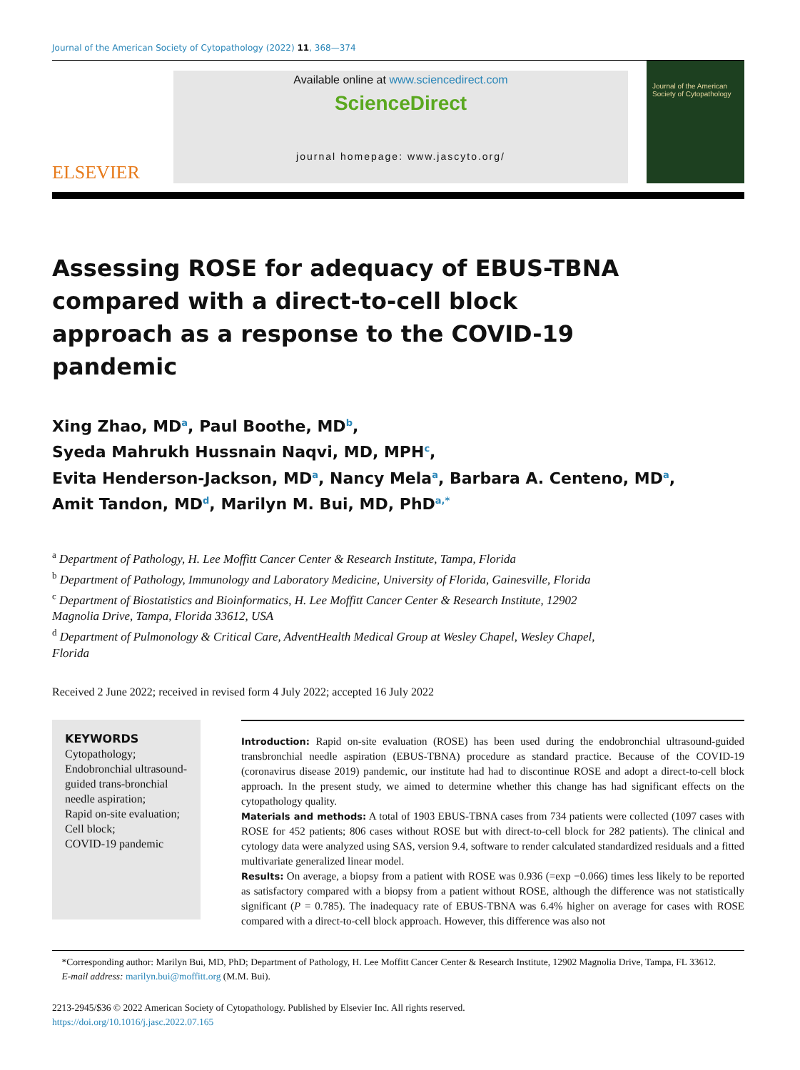Journal of the American Society of Cytopathology (2022) 11, 368—374
ELSEVIER
Available online at www.sciencedirect.com
ScienceDirect
journal homepage: www.jascyto.org/
Journal of the American Society of Cytopathology
Assessing ROSE for adequacy of EBUS-TBNA compared with a direct-to-cell block approach as a response to the COVID-19 pandemic
Xing Zhao, MD<sup>a</sup>, Paul Boothe, MD<sup>b</sup>,
Syeda Mahrukh Hussnain Naqvi, MD, MPH<sup>c</sup>,
Evita Henderson-Jackson, MD<sup>a</sup>, Nancy Mela<sup>a</sup>, Barbara A. Centeno, MD<sup>a</sup>,
Amit Tandon, MD<sup>d</sup>, Marilyn M. Bui, MD, PhD<sup>a,*</sup>
<sup>a</sup> Department of Pathology, H. Lee Moffitt Cancer Center & Research Institute, Tampa, Florida
<sup>b</sup> Department of Pathology, Immunology and Laboratory Medicine, University of Florida, Gainesville, Florida
<sup>c</sup> Department of Biostatistics and Bioinformatics, H. Lee Moffitt Cancer Center & Research Institute, 12902 Magnolia Drive, Tampa, Florida 33612, USA
<sup>d</sup> Department of Pulmonology & Critical Care, AdventHealth Medical Group at Wesley Chapel, Wesley Chapel, Florida
Received 2 June 2022; received in revised form 4 July 2022; accepted 16 July 2022
KEYWORDS
Cytopathology;
Endobronchial ultrasound-guided trans-bronchial needle aspiration;
Rapid on-site evaluation;
Cell block;
COVID-19 pandemic
Introduction: Rapid on-site evaluation (ROSE) has been used during the endobronchial ultrasound-guided transbronchial needle aspiration (EBUS-TBNA) procedure as standard practice. Because of the COVID-19 (coronavirus disease 2019) pandemic, our institute had had to discontinue ROSE and adopt a direct-to-cell block approach. In the present study, we aimed to determine whether this change has had significant effects on the cytopathology quality.
Materials and methods: A total of 1903 EBUS-TBNA cases from 734 patients were collected (1097 cases with ROSE for 452 patients; 806 cases without ROSE but with direct-to-cell block for 282 patients). The clinical and cytology data were analyzed using SAS, version 9.4, software to render calculated standardized residuals and a fitted multivariate generalized linear model.
Results: On average, a biopsy from a patient with ROSE was 0.936 (=exp −0.066) times less likely to be reported as satisfactory compared with a biopsy from a patient without ROSE, although the difference was not statistically significant (P = 0.785). The inadequacy rate of EBUS-TBNA was 6.4% higher on average for cases with ROSE compared with a direct-to-cell block approach. However, this difference was also not
*Corresponding author: Marilyn Bui, MD, PhD; Department of Pathology, H. Lee Moffitt Cancer Center & Research Institute, 12902 Magnolia Drive, Tampa, FL 33612.
E-mail address: marilyn.bui@moffitt.org (M.M. Bui).
2213-2945/$36 © 2022 American Society of Cytopathology. Published by Elsevier Inc. All rights reserved.
https://doi.org/10.1016/j.jasc.2022.07.165